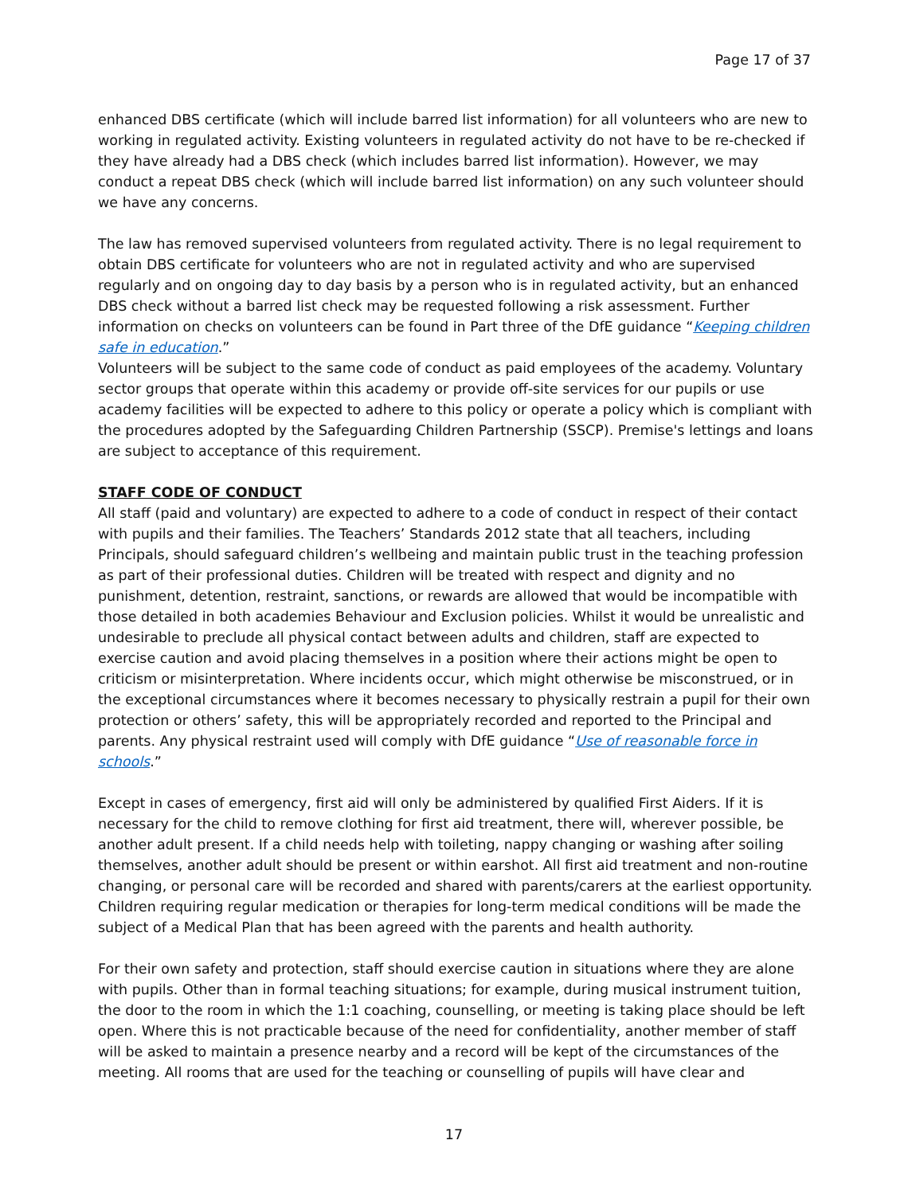Page 17 of 37
enhanced DBS certificate (which will include barred list information) for all volunteers who are new to working in regulated activity. Existing volunteers in regulated activity do not have to be re-checked if they have already had a DBS check (which includes barred list information). However, we may conduct a repeat DBS check (which will include barred list information) on any such volunteer should we have any concerns.
The law has removed supervised volunteers from regulated activity. There is no legal requirement to obtain DBS certificate for volunteers who are not in regulated activity and who are supervised regularly and on ongoing day to day basis by a person who is in regulated activity, but an enhanced DBS check without a barred list check may be requested following a risk assessment. Further information on checks on volunteers can be found in Part three of the DfE guidance “Keeping children safe in education.”
Volunteers will be subject to the same code of conduct as paid employees of the academy. Voluntary sector groups that operate within this academy or provide off-site services for our pupils or use academy facilities will be expected to adhere to this policy or operate a policy which is compliant with the procedures adopted by the Safeguarding Children Partnership (SSCP). Premise's lettings and loans are subject to acceptance of this requirement.
STAFF CODE OF CONDUCT
All staff (paid and voluntary) are expected to adhere to a code of conduct in respect of their contact with pupils and their families. The Teachers’ Standards 2012 state that all teachers, including Principals, should safeguard children’s wellbeing and maintain public trust in the teaching profession as part of their professional duties. Children will be treated with respect and dignity and no punishment, detention, restraint, sanctions, or rewards are allowed that would be incompatible with those detailed in both academies Behaviour and Exclusion policies. Whilst it would be unrealistic and undesirable to preclude all physical contact between adults and children, staff are expected to exercise caution and avoid placing themselves in a position where their actions might be open to criticism or misinterpretation. Where incidents occur, which might otherwise be misconstrued, or in the exceptional circumstances where it becomes necessary to physically restrain a pupil for their own protection or others’ safety, this will be appropriately recorded and reported to the Principal and parents. Any physical restraint used will comply with DfE guidance “Use of reasonable force in schools.”
Except in cases of emergency, first aid will only be administered by qualified First Aiders. If it is necessary for the child to remove clothing for first aid treatment, there will, wherever possible, be another adult present. If a child needs help with toileting, nappy changing or washing after soiling themselves, another adult should be present or within earshot. All first aid treatment and non-routine changing, or personal care will be recorded and shared with parents/carers at the earliest opportunity. Children requiring regular medication or therapies for long-term medical conditions will be made the subject of a Medical Plan that has been agreed with the parents and health authority.
For their own safety and protection, staff should exercise caution in situations where they are alone with pupils. Other than in formal teaching situations; for example, during musical instrument tuition, the door to the room in which the 1:1 coaching, counselling, or meeting is taking place should be left open. Where this is not practicable because of the need for confidentiality, another member of staff will be asked to maintain a presence nearby and a record will be kept of the circumstances of the meeting. All rooms that are used for the teaching or counselling of pupils will have clear and
17